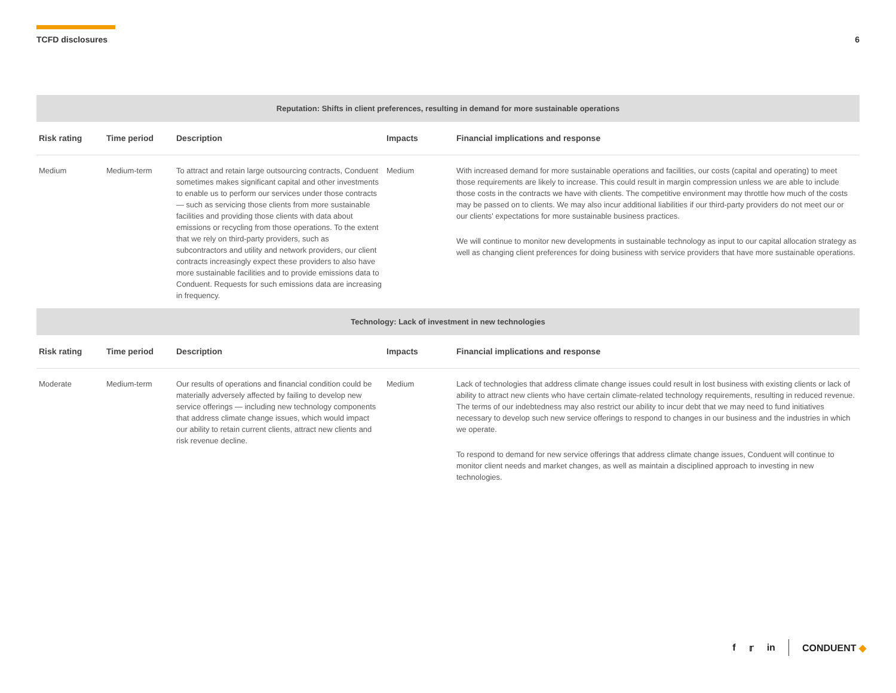TCFD disclosures 6
| Reputation: Shifts in client preferences, resulting in demand for more sustainable operations | | | | |
| Risk rating | Time period | Description | Impacts | Financial implications and response |
| Medium | Medium-term | To attract and retain large outsourcing contracts, Conduent sometimes makes significant capital and other investments to enable us to perform our services under those contracts — such as servicing those clients from more sustainable facilities and providing those clients with data about emissions or recycling from those operations. To the extent that we rely on third-party providers, such as subcontractors and utility and network providers, our client contracts increasingly expect these providers to also have more sustainable facilities and to provide emissions data to Conduent. Requests for such emissions data are increasing in frequency. | Medium | With increased demand for more sustainable operations and facilities, our costs (capital and operating) to meet those requirements are likely to increase. This could result in margin compression unless we are able to include those costs in the contracts we have with clients. The competitive environment may throttle how much of the costs may be passed on to clients. We may also incur additional liabilities if our third-party providers do not meet our or our clients' expectations for more sustainable business practices. We will continue to monitor new developments in sustainable technology as input to our capital allocation strategy as well as changing client preferences for doing business with service providers that have more sustainable operations. |
| Technology: Lack of investment in new technologies | | | | |
| Risk rating | Time period | Description | Impacts | Financial implications and response |
| Moderate | Medium-term | Our results of operations and financial condition could be materially adversely affected by failing to develop new service offerings — including new technology components that address climate change issues, which would impact our ability to retain current clients, attract new clients and risk revenue decline. | Medium | Lack of technologies that address climate change issues could result in lost business with existing clients or lack of ability to attract new clients who have certain climate-related technology requirements, resulting in reduced revenue. The terms of our indebtedness may also restrict our ability to incur debt that we may need to fund initiatives necessary to develop such new service offerings to respond to changes in our business and the industries in which we operate. To respond to demand for new service offerings that address climate change issues, Conduent will continue to monitor client needs and market changes, as well as maintain a disciplined approach to investing in new technologies. |
f 𝕣 in CONDUENT ◆